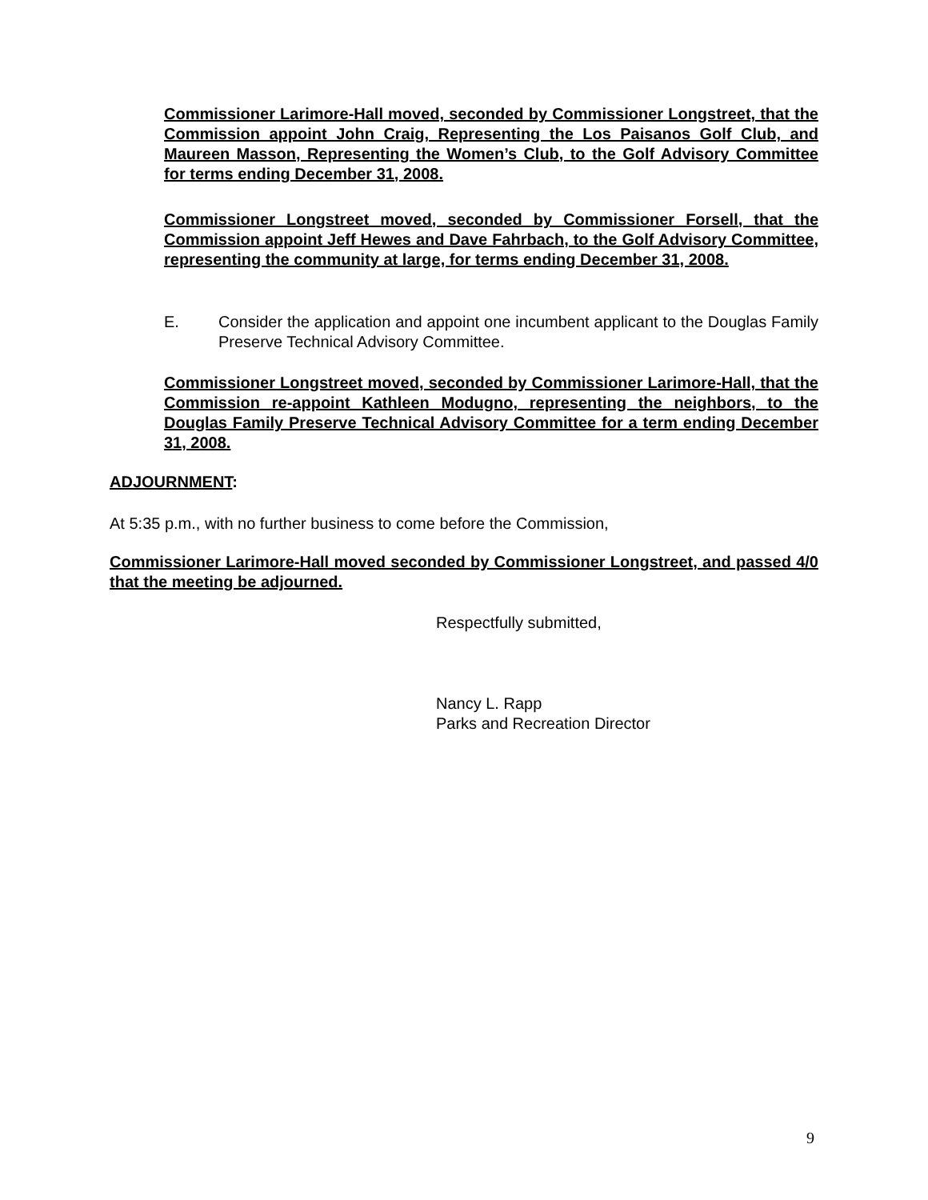Commissioner Larimore-Hall moved, seconded by Commissioner Longstreet, that the Commission appoint John Craig, Representing the Los Paisanos Golf Club, and Maureen Masson, Representing the Women’s Club, to the Golf Advisory Committee for terms ending December 31, 2008.
Commissioner Longstreet moved, seconded by Commissioner Forsell, that the Commission appoint Jeff Hewes and Dave Fahrbach, to the Golf Advisory Committee, representing the community at large, for terms ending December 31, 2008.
E. Consider the application and appoint one incumbent applicant to the Douglas Family Preserve Technical Advisory Committee.
Commissioner Longstreet moved, seconded by Commissioner Larimore-Hall, that the Commission re-appoint Kathleen Modugno, representing the neighbors, to the Douglas Family Preserve Technical Advisory Committee for a term ending December 31, 2008.
ADJOURNMENT:
At 5:35 p.m., with no further business to come before the Commission,
Commissioner Larimore-Hall moved seconded by Commissioner Longstreet, and passed 4/0 that the meeting be adjourned.
Respectfully submitted,
Nancy L. Rapp
Parks and Recreation Director
9